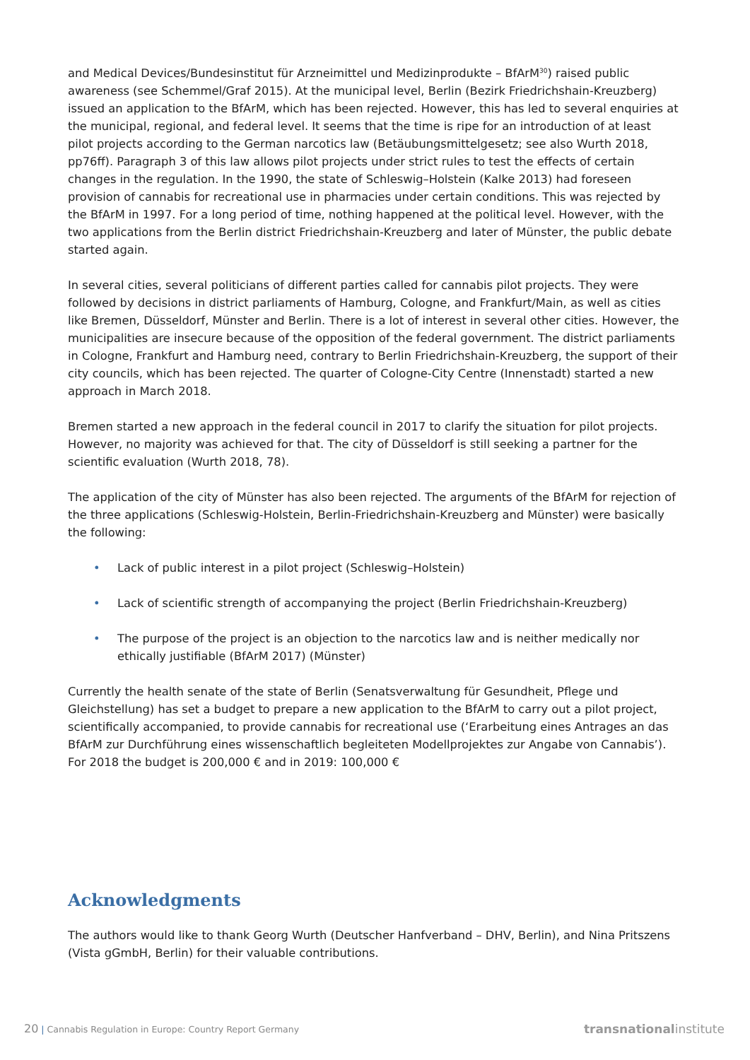and Medical Devices/Bundesinstitut für Arzneimittel und Medizinprodukte – BfArM<sup>30</sup>) raised public awareness (see Schemmel/Graf 2015). At the municipal level, Berlin (Bezirk Friedrichshain-Kreuzberg) issued an application to the BfArM, which has been rejected. However, this has led to several enquiries at the municipal, regional, and federal level. It seems that the time is ripe for an introduction of at least pilot projects according to the German narcotics law (Betäubungsmittelgesetz; see also Wurth 2018, pp76ff). Paragraph 3 of this law allows pilot projects under strict rules to test the effects of certain changes in the regulation. In the 1990, the state of Schleswig–Holstein (Kalke 2013) had foreseen provision of cannabis for recreational use in pharmacies under certain conditions. This was rejected by the BfArM in 1997. For a long period of time, nothing happened at the political level. However, with the two applications from the Berlin district Friedrichshain-Kreuzberg and later of Münster, the public debate started again.
In several cities, several politicians of different parties called for cannabis pilot projects. They were followed by decisions in district parliaments of Hamburg, Cologne, and Frankfurt/Main, as well as cities like Bremen, Düsseldorf, Münster and Berlin. There is a lot of interest in several other cities. However, the municipalities are insecure because of the opposition of the federal government. The district parliaments in Cologne, Frankfurt and Hamburg need, contrary to Berlin Friedrichshain-Kreuzberg, the support of their city councils, which has been rejected. The quarter of Cologne-City Centre (Innenstadt) started a new approach in March 2018.
Bremen started a new approach in the federal council in 2017 to clarify the situation for pilot projects. However, no majority was achieved for that. The city of Düsseldorf is still seeking a partner for the scientific evaluation (Wurth 2018, 78).
The application of the city of Münster has also been rejected. The arguments of the BfArM for rejection of the three applications (Schleswig-Holstein, Berlin-Friedrichshain-Kreuzberg and Münster) were basically the following:
• Lack of public interest in a pilot project (Schleswig–Holstein)
• Lack of scientific strength of accompanying the project (Berlin Friedrichshain-Kreuzberg)
• The purpose of the project is an objection to the narcotics law and is neither medically nor ethically justifiable (BfArM 2017) (Münster)
Currently the health senate of the state of Berlin (Senatsverwaltung für Gesundheit, Pflege und Gleichstellung) has set a budget to prepare a new application to the BfArM to carry out a pilot project, scientifically accompanied, to provide cannabis for recreational use (‘Erarbeitung eines Antrages an das BfArM zur Durchführung eines wissenschaftlich begleiteten Modellprojektes zur Angabe von Cannabis’). For 2018 the budget is 200,000 € and in 2019: 100,000 €
Acknowledgments
The authors would like to thank Georg Wurth (Deutscher Hanfverband – DHV, Berlin), and Nina Pritszens (Vista gGmbH, Berlin) for their valuable contributions.
20 | Cannabis Regulation in Europe: Country Report Germany
transnationalinstitute